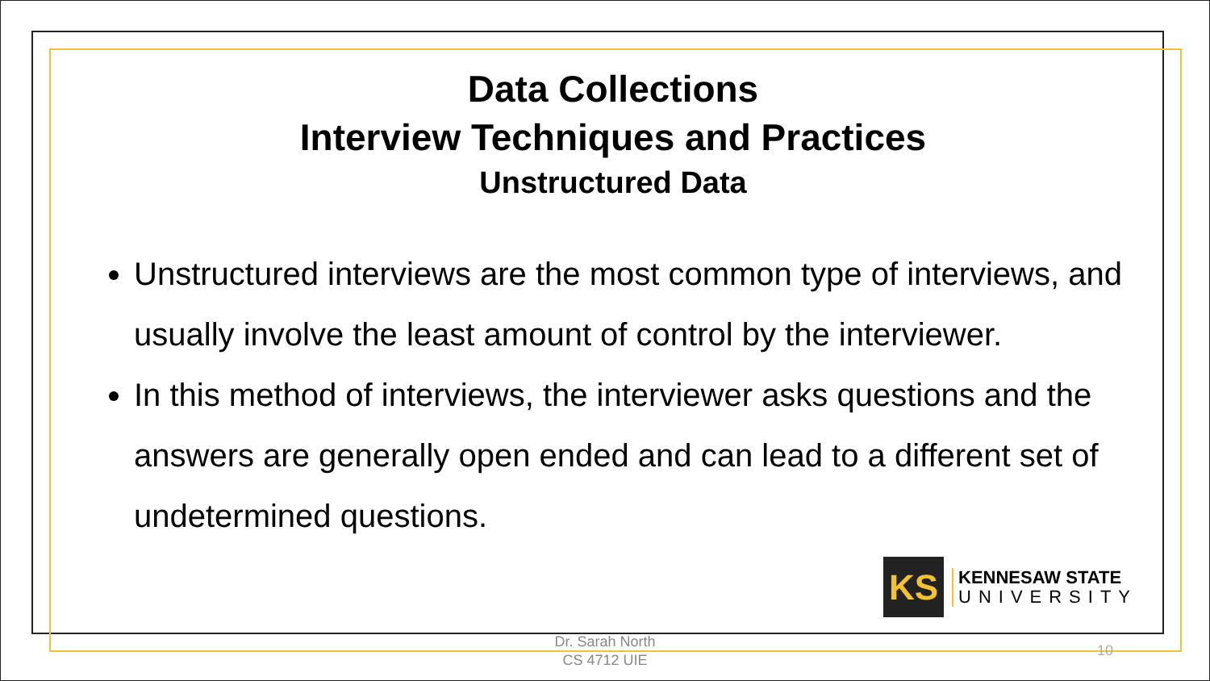Data Collections
Interview Techniques and Practices
Unstructured Data
Unstructured interviews are the most common type of interviews, and usually involve the least amount of control by the interviewer.
In this method of interviews, the interviewer asks questions and the answers are generally open ended and can lead to a different set of undetermined questions.
KS
KENNESAW STATE
UNIVERSITY
Dr. Sarah North
CS 4712 UIE
10